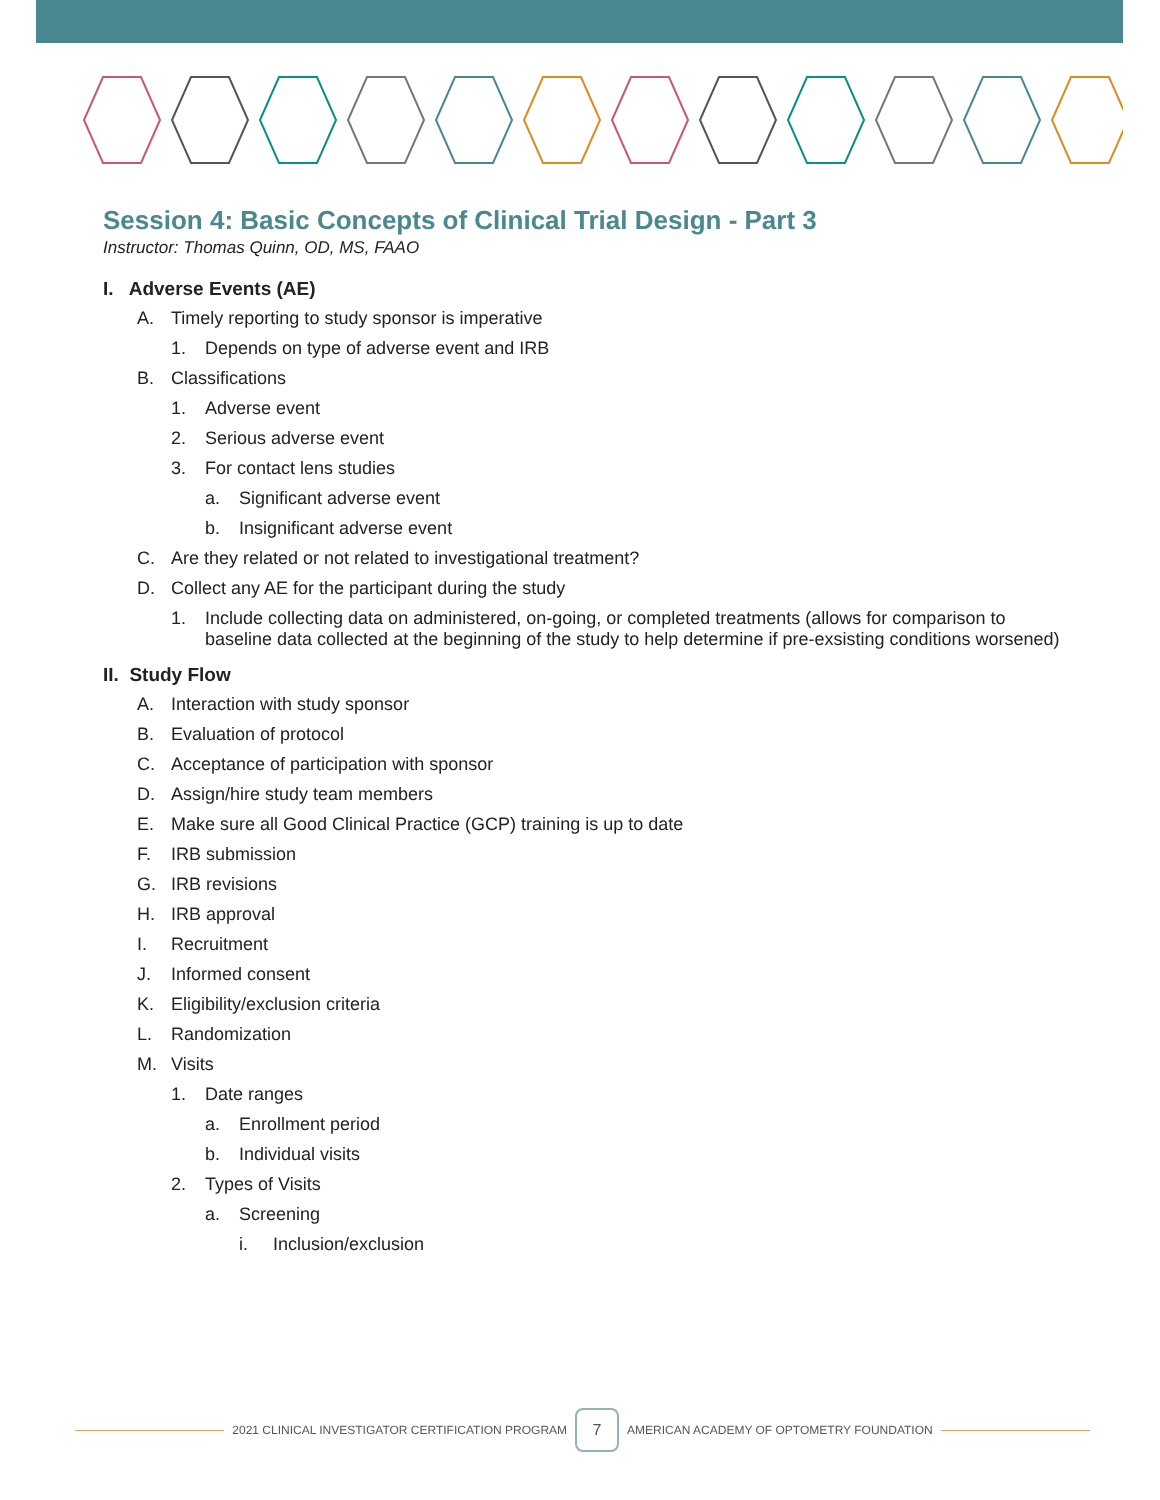Session 4: Basic Concepts of Clinical Trial Design - Part 3
Instructor: Thomas Quinn, OD, MS, FAAO
I. Adverse Events (AE)
A. Timely reporting to study sponsor is imperative
1. Depends on type of adverse event and IRB
B. Classifications
1. Adverse event
2. Serious adverse event
3. For contact lens studies
a. Significant adverse event
b. Insignificant adverse event
C. Are they related or not related to investigational treatment?
D. Collect any AE for the participant during the study
1. Include collecting data on administered, on-going, or completed treatments (allows for comparison to baseline data collected at the beginning of the study to help determine if pre-exsisting conditions worsened)
II. Study Flow
A. Interaction with study sponsor
B. Evaluation of protocol
C. Acceptance of participation with sponsor
D. Assign/hire study team members
E. Make sure all Good Clinical Practice (GCP) training is up to date
F. IRB submission
G. IRB revisions
H. IRB approval
I. Recruitment
J. Informed consent
K. Eligibility/exclusion criteria
L. Randomization
M. Visits
1. Date ranges
a. Enrollment period
b. Individual visits
2. Types of Visits
a. Screening
i. Inclusion/exclusion
2021 CLINICAL INVESTIGATOR CERTIFICATION PROGRAM
7
AMERICAN ACADEMY OF OPTOMETRY FOUNDATION